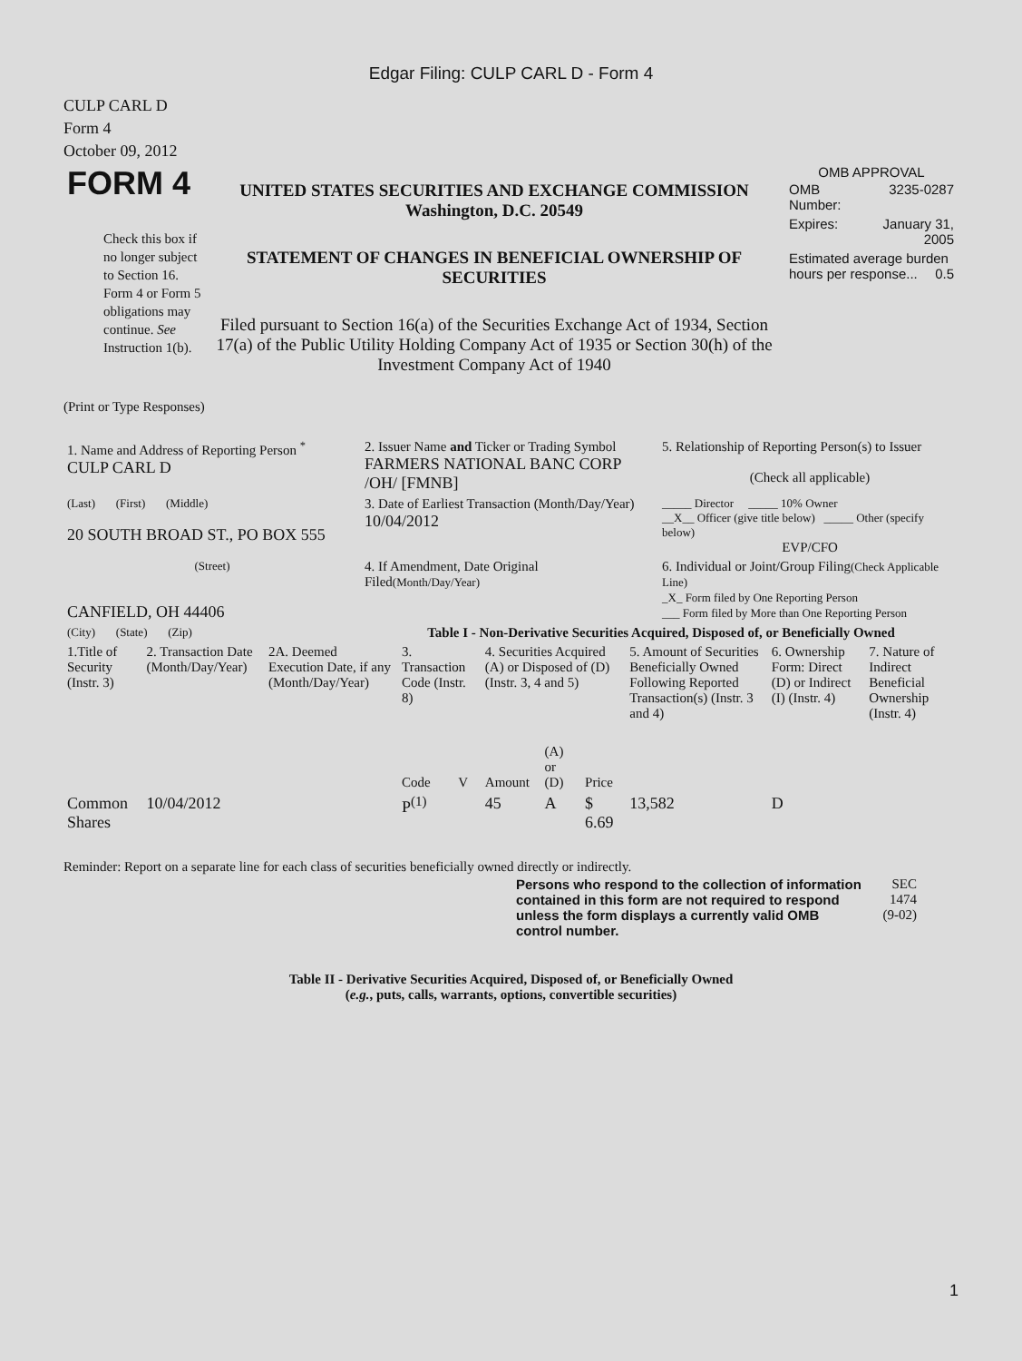Edgar Filing: CULP CARL D - Form 4
CULP CARL D
Form 4
October 09, 2012
| FORM 4 Check this box if no longer subject to Section 16. Form 4 or Form 5 obligations may continue. See Instruction 1(b). | UNITED STATES SECURITIES AND EXCHANGE COMMISSION Washington, D.C. 20549 STATEMENT OF CHANGES IN BENEFICIAL OWNERSHIP OF SECURITIES Filed pursuant to Section 16(a) of the Securities Exchange Act of 1934, Section 17(a) of the Public Utility Holding Company Act of 1935 or Section 30(h) of the Investment Company Act of 1940 | OMB APPROVAL / OMB Number: / 3235-0287 / / Expires: / January 31, 2005 / / Estimated average burden hours per response... 0.5 / / |
(Print or Type Responses)
| 1. Name and Address of Reporting Person <sup>*</sup> CULP CARL D | 2. Issuer Name and Ticker or Trading Symbol FARMERS NATIONAL BANC CORP /OH/ [FMNB] | 5. Relationship of Reporting Person(s) to Issuer (Check all applicable) |
| (Last) (First) (Middle) 20 SOUTH BROAD ST., PO BOX 555 | 3. Date of Earliest Transaction (Month/Day/Year) 10/04/2012 | _____ Director _____ 10% Owner __X__ Officer (give title below) _____ Other (specify below) EVP/CFO |
| (Street) CANFIELD, OH 44406 | 4. If Amendment, Date Original Filed (Month/Day/Year) | 6. Individual or Joint/Group Filing (Check Applicable Line) _X_ Form filed by One Reporting Person ___ Form filed by More than One Reporting Person |
| (City) (State) (Zip) | Table I - Non-Derivative Securities Acquired, Disposed of, or Beneficially Owned | |
| 1.Title of Security (Instr. 3) | 2. Transaction Date (Month/Day/Year) | 2A. Deemed Execution Date, if any (Month/Day/Year) | 3. Transaction Code (Instr. 8) | | 4. Securities Acquired (A) or Disposed of (D) (Instr. 3, 4 and 5) | | | 5. Amount of Securities Beneficially Owned Following Reported Transaction(s) (Instr. 3 and 4) | 6. Ownership Form: Direct (D) or Indirect (I) (Instr. 4) | 7. Nature of Indirect Beneficial Ownership (Instr. 4) |
| --- | --- | --- | --- | --- | --- | --- | --- | --- | --- | --- |
| | | | Code | V | Amount | (A) or (D) | Price | | | |
| Common Shares | 10/04/2012 | | P<sup>(1)</sup> | | 45 | A | $ 6.69 | 13,582 | D | |
Reminder: Report on a separate line for each class of securities beneficially owned directly or indirectly.
| Persons who respond to the collection of information contained in this form are not required to respond unless the form displays a currently valid OMB control number. | SEC 1474 (9-02) |
Table II - Derivative Securities Acquired, Disposed of, or Beneficially Owned
(e.g., puts, calls, warrants, options, convertible securities)
1